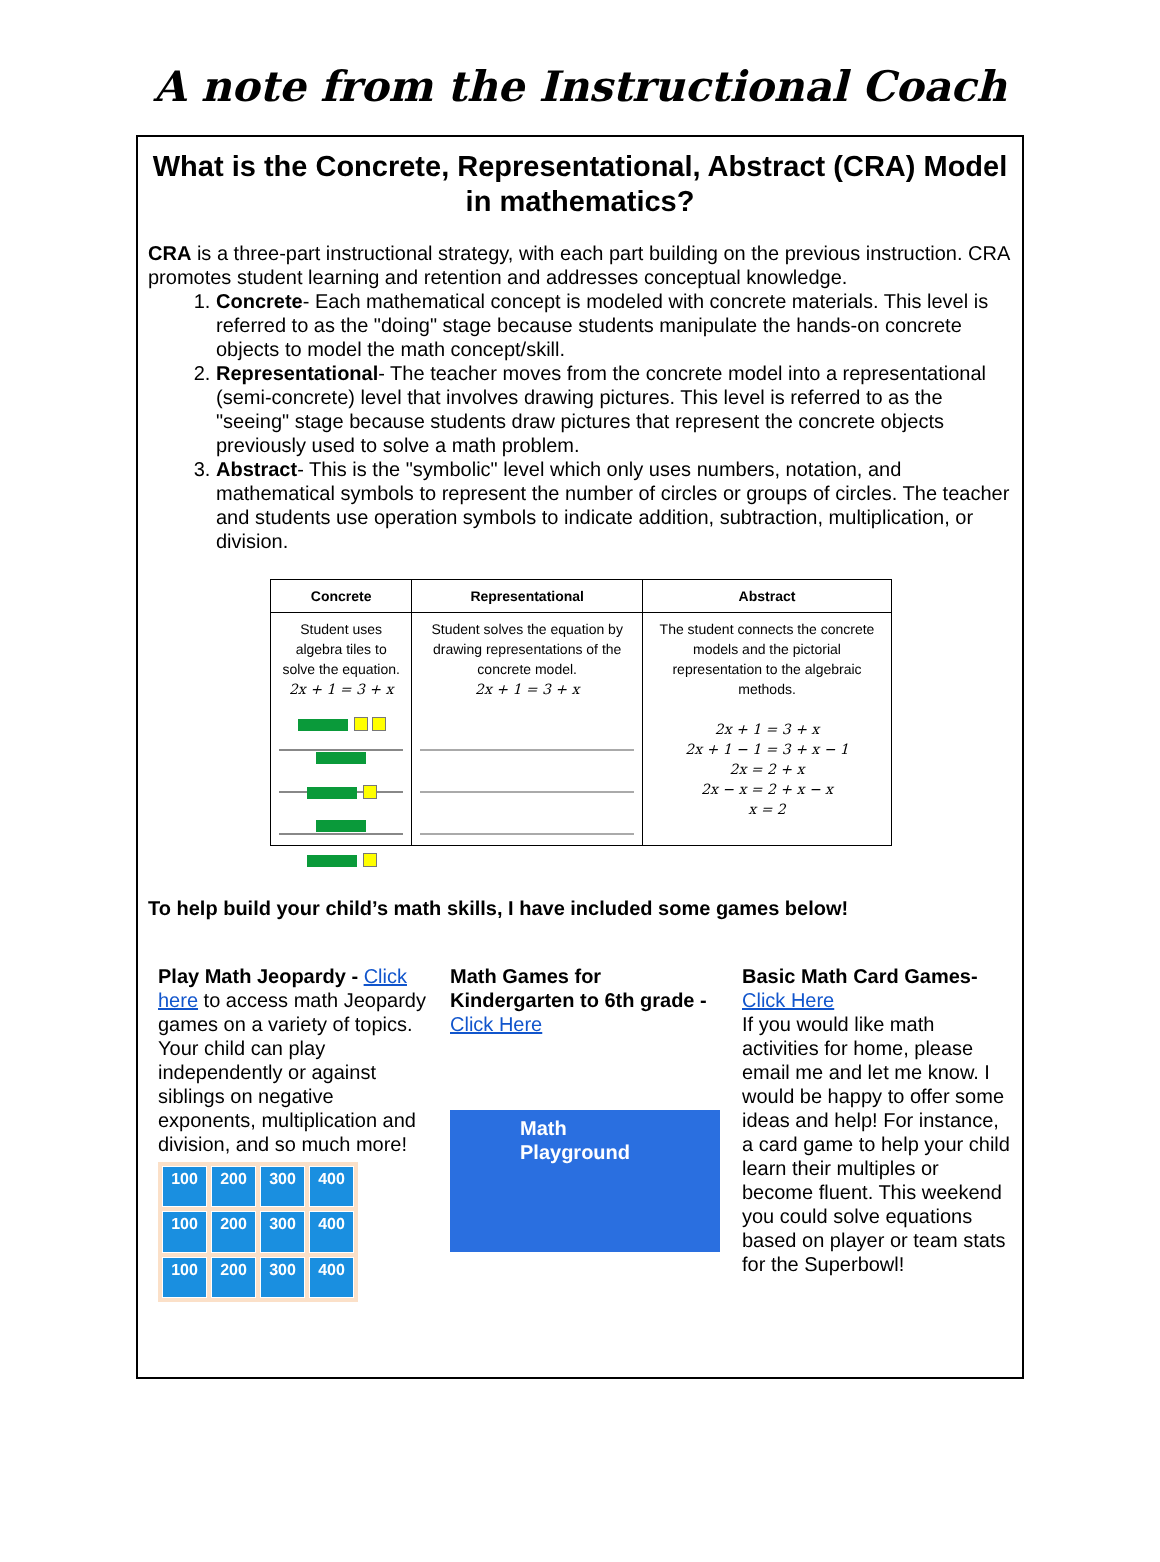A note from the Instructional Coach
What is the Concrete, Representational, Abstract (CRA) Model in mathematics?
CRA is a three-part instructional strategy, with each part building on the previous instruction. CRA promotes student learning and retention and addresses conceptual knowledge.
1. Concrete- Each mathematical concept is modeled with concrete materials. This level is referred to as the "doing" stage because students manipulate the hands-on concrete objects to model the math concept/skill.
2. Representational- The teacher moves from the concrete model into a representational (semi-concrete) level that involves drawing pictures. This level is referred to as the "seeing" stage because students draw pictures that represent the concrete objects previously used to solve a math problem.
3. Abstract- This is the "symbolic" level which only uses numbers, notation, and mathematical symbols to represent the number of circles or groups of circles. The teacher and students use operation symbols to indicate addition, subtraction, multiplication, or division.
| Concrete | Representational | Abstract |
| --- | --- | --- |
| Student uses algebra tiles to solve the equation. 2x + 1 = 3 + x | Student solves the equation by drawing representations of the concrete model. 2x + 1 = 3 + x | The student connects the concrete models and the pictorial representation to the algebraic methods. 2x + 1 = 3 + x 2x + 1 − 1 = 3 + x − 1 2x = 2 + x 2x − x = 2 + x − x x = 2 |
To help build your child’s math skills, I have included some games below!
Play Math Jeopardy - Click here to access math Jeopardy games on a variety of topics. Your child can play independently or against siblings on negative exponents, multiplication and division, and so much more!
100 200 300 400 100 200 300 400 100 200 300 400
Math Games for Kindergarten to 6th grade - Click Here
Math Playground
Basic Math Card Games- Click Here
If you would like math activities for home, please email me and let me know. I would be happy to offer some ideas and help! For instance, a card game to help your child learn their multiples or become fluent. This weekend you could solve equations based on player or team stats for the Superbowl!